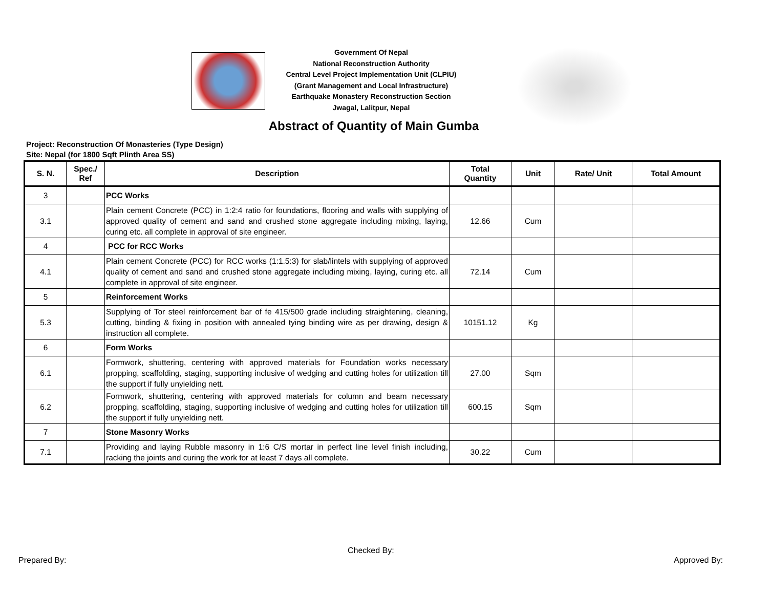Government Of Nepal
National Reconstruction Authority
Central Level Project Implementation Unit (CLPIU)
(Grant Management and Local Infrastructure)
Earthquake Monastery Reconstruction Section
Jwagal, Lalitpur, Nepal
Abstract of Quantity of Main Gumba
Project: Reconstruction Of Monasteries (Type Design)
Site: Nepal (for 1800 Sqft Plinth Area SS)
| S. N. | Spec./ Ref | Description | Total Quantity | Unit | Rate/ Unit | Total Amount |
| --- | --- | --- | --- | --- | --- | --- |
| 3 | | PCC Works | | | | |
| 3.1 | | Plain cement Concrete (PCC) in 1:2:4 ratio for foundations, flooring and walls with supplying of approved quality of cement and sand and crushed stone aggregate including mixing, laying, curing etc. all complete in approval of site engineer. | 12.66 | Cum | | |
| 4 | | PCC for RCC Works | | | | |
| 4.1 | | Plain cement Concrete (PCC) for RCC works (1:1.5:3) for slab/lintels with supplying of approved quality of cement and sand and crushed stone aggregate including mixing, laying, curing etc. all complete in approval of site engineer. | 72.14 | Cum | | |
| 5 | | Reinforcement Works | | | | |
| 5.3 | | Supplying of Tor steel reinforcement bar of fe 415/500 grade including straightening, cleaning, cutting, binding & fixing in position with annealed tying binding wire as per drawing, design & instruction all complete. | 10151.12 | Kg | | |
| 6 | | Form Works | | | | |
| 6.1 | | Formwork, shuttering, centering with approved materials for Foundation works necessary propping, scaffolding, staging, supporting inclusive of wedging and cutting holes for utilization till the support if fully unyielding nett. | 27.00 | Sqm | | |
| 6.2 | | Formwork, shuttering, centering with approved materials for column and beam necessary propping, scaffolding, staging, supporting inclusive of wedging and cutting holes for utilization till the support if fully unyielding nett. | 600.15 | Sqm | | |
| 7 | | Stone Masonry Works | | | | |
| 7.1 | | Providing and laying Rubble masonry in 1:6 C/S mortar in perfect line level finish including, racking the joints and curing the work for at least 7 days all complete. | 30.22 | Cum | | |
Checked By:
Prepared By: Approved By: